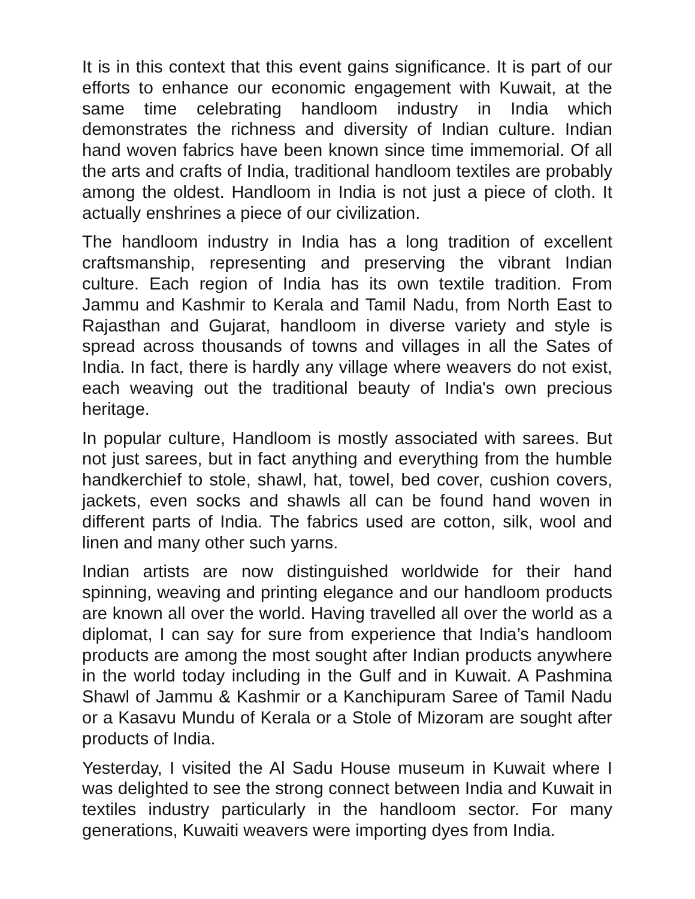It is in this context that this event gains significance. It is part of our efforts to enhance our economic engagement with Kuwait, at the same time celebrating handloom industry in India which demonstrates the richness and diversity of Indian culture. Indian hand woven fabrics have been known since time immemorial. Of all the arts and crafts of India, traditional handloom textiles are probably among the oldest. Handloom in India is not just a piece of cloth. It actually enshrines a piece of our civilization.
The handloom industry in India has a long tradition of excellent craftsmanship, representing and preserving the vibrant Indian culture. Each region of India has its own textile tradition. From Jammu and Kashmir to Kerala and Tamil Nadu, from North East to Rajasthan and Gujarat, handloom in diverse variety and style is spread across thousands of towns and villages in all the Sates of India. In fact, there is hardly any village where weavers do not exist, each weaving out the traditional beauty of India's own precious heritage.
In popular culture, Handloom is mostly associated with sarees. But not just sarees, but in fact anything and everything from the humble handkerchief to stole, shawl, hat, towel, bed cover, cushion covers, jackets, even socks and shawls all can be found hand woven in different parts of India. The fabrics used are cotton, silk, wool and linen and many other such yarns.
Indian artists are now distinguished worldwide for their hand spinning, weaving and printing elegance and our handloom products are known all over the world. Having travelled all over the world as a diplomat, I can say for sure from experience that India’s handloom products are among the most sought after Indian products anywhere in the world today including in the Gulf and in Kuwait. A Pashmina Shawl of Jammu & Kashmir or a Kanchipuram Saree of Tamil Nadu or a Kasavu Mundu of Kerala or a Stole of Mizoram are sought after products of India.
Yesterday, I visited the Al Sadu House museum in Kuwait where I was delighted to see the strong connect between India and Kuwait in textiles industry particularly in the handloom sector. For many generations, Kuwaiti weavers were importing dyes from India.